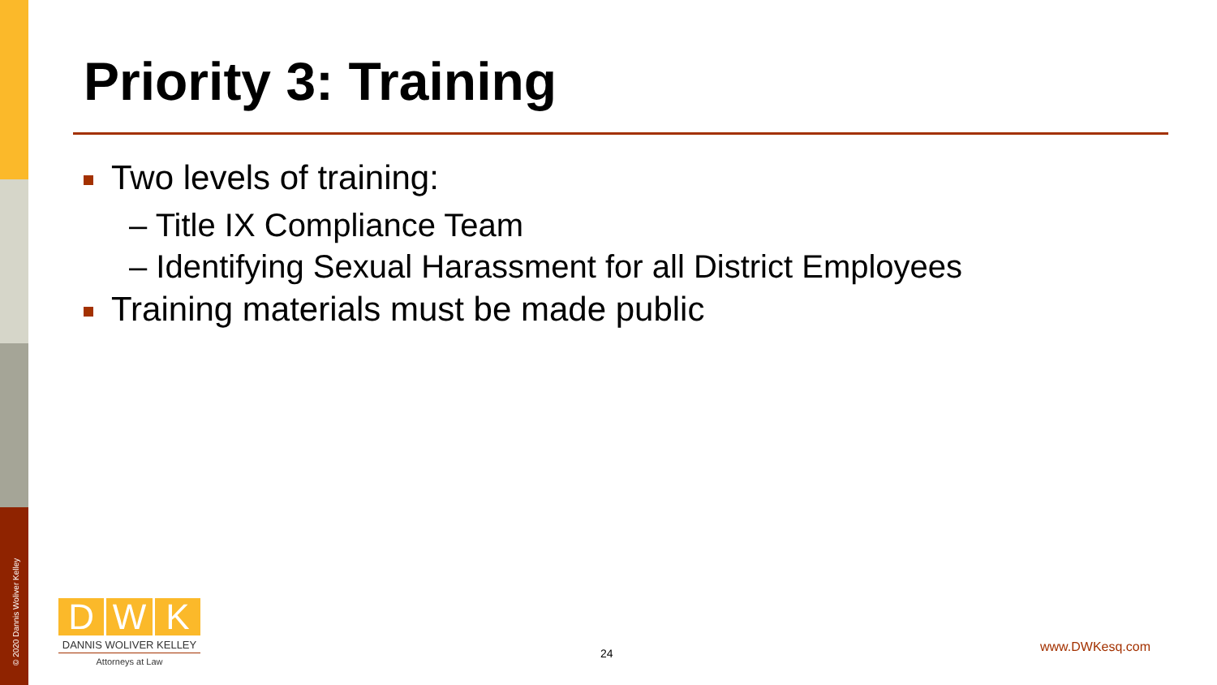© 2020 Dannis Woliver Kelley
Priority 3: Training
Two levels of training:
– Title IX Compliance Team
– Identifying Sexual Harassment for all District Employees
Training materials must be made public
D W K
DANNIS WOLIVER KELLEY
Attorneys at Law
24 www.DWKesq.com